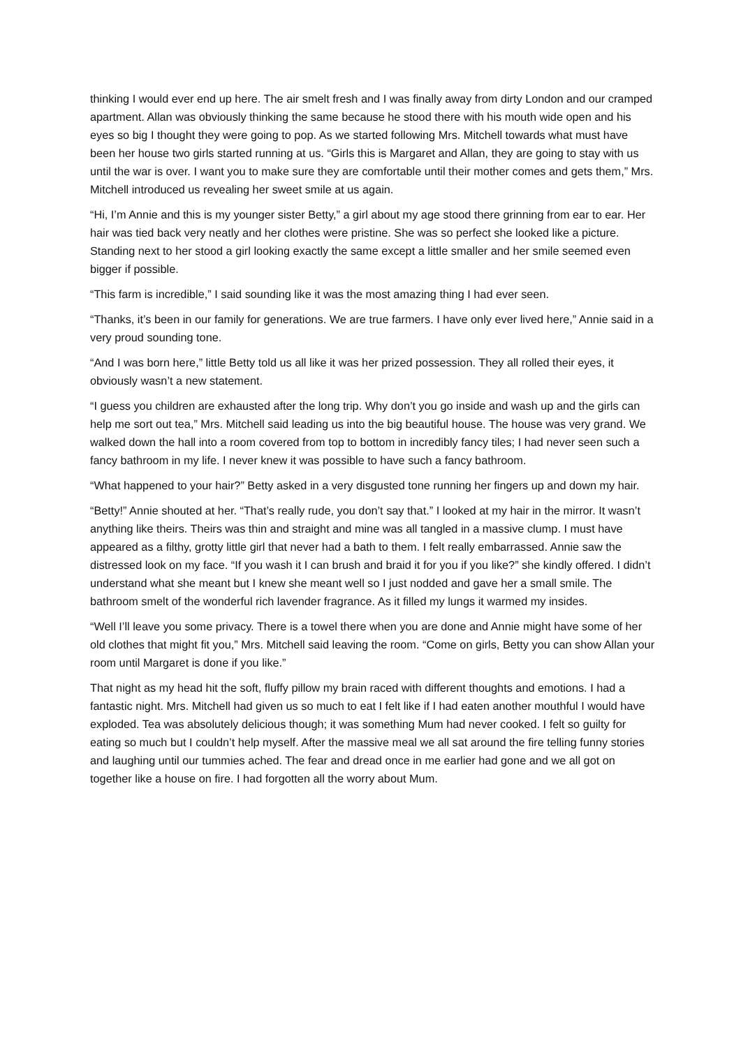thinking I would ever end up here. The air smelt fresh and I was finally away from dirty London and our cramped apartment. Allan was obviously thinking the same because he stood there with his mouth wide open and his eyes so big I thought they were going to pop. As we started following Mrs. Mitchell towards what must have been her house two girls started running at us. “Girls this is Margaret and Allan, they are going to stay with us until the war is over. I want you to make sure they are comfortable until their mother comes and gets them,” Mrs. Mitchell introduced us revealing her sweet smile at us again.
“Hi, I’m Annie and this is my younger sister Betty,” a girl about my age stood there grinning from ear to ear. Her hair was tied back very neatly and her clothes were pristine. She was so perfect she looked like a picture. Standing next to her stood a girl looking exactly the same except a little smaller and her smile seemed even bigger if possible.
“This farm is incredible,” I said sounding like it was the most amazing thing I had ever seen.
“Thanks, it’s been in our family for generations. We are true farmers. I have only ever lived here,” Annie said in a very proud sounding tone.
“And I was born here,” little Betty told us all like it was her prized possession. They all rolled their eyes, it obviously wasn’t a new statement.
“I guess you children are exhausted after the long trip. Why don’t you go inside and wash up and the girls can help me sort out tea,” Mrs. Mitchell said leading us into the big beautiful house. The house was very grand. We walked down the hall into a room covered from top to bottom in incredibly fancy tiles; I had never seen such a fancy bathroom in my life. I never knew it was possible to have such a fancy bathroom.
“What happened to your hair?” Betty asked in a very disgusted tone running her fingers up and down my hair.
“Betty!” Annie shouted at her. “That’s really rude, you don’t say that.” I looked at my hair in the mirror. It wasn’t anything like theirs. Theirs was thin and straight and mine was all tangled in a massive clump. I must have appeared as a filthy, grotty little girl that never had a bath to them. I felt really embarrassed. Annie saw the distressed look on my face. “If you wash it I can brush and braid it for you if you like?” she kindly offered. I didn’t understand what she meant but I knew she meant well so I just nodded and gave her a small smile. The bathroom smelt of the wonderful rich lavender fragrance. As it filled my lungs it warmed my insides.
“Well I’ll leave you some privacy. There is a towel there when you are done and Annie might have some of her old clothes that might fit you,” Mrs. Mitchell said leaving the room. “Come on girls, Betty you can show Allan your room until Margaret is done if you like.”
That night as my head hit the soft, fluffy pillow my brain raced with different thoughts and emotions. I had a fantastic night. Mrs. Mitchell had given us so much to eat I felt like if I had eaten another mouthful I would have exploded. Tea was absolutely delicious though; it was something Mum had never cooked. I felt so guilty for eating so much but I couldn’t help myself. After the massive meal we all sat around the fire telling funny stories and laughing until our tummies ached. The fear and dread once in me earlier had gone and we all got on together like a house on fire. I had forgotten all the worry about Mum.